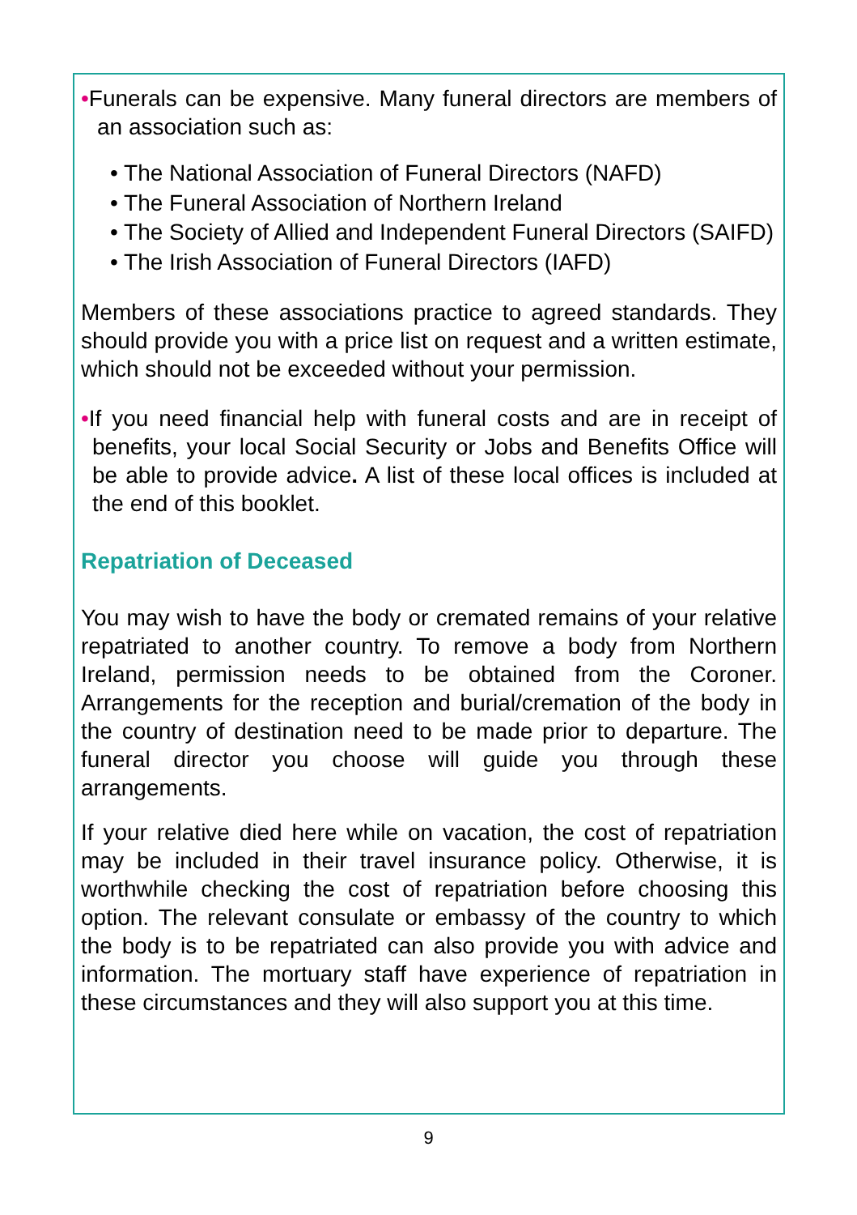•Funerals can be expensive. Many funeral directors are members of an association such as:
• The National Association of Funeral Directors (NAFD)
• The Funeral Association of Northern Ireland
• The Society of Allied and Independent Funeral Directors (SAIFD)
• The Irish Association of Funeral Directors (IAFD)
Members of these associations practice to agreed standards. They should provide you with a price list on request and a written estimate, which should not be exceeded without your permission.
•If you need financial help with funeral costs and are in receipt of benefits, your local Social Security or Jobs and Benefits Office will be able to provide advice. A list of these local offices is included at the end of this booklet.
Repatriation of Deceased
You may wish to have the body or cremated remains of your relative repatriated to another country. To remove a body from Northern Ireland, permission needs to be obtained from the Coroner. Arrangements for the reception and burial/cremation of the body in the country of destination need to be made prior to departure. The funeral director you choose will guide you through these arrangements.
If your relative died here while on vacation, the cost of repatriation may be included in their travel insurance policy. Otherwise, it is worthwhile checking the cost of repatriation before choosing this option. The relevant consulate or embassy of the country to which the body is to be repatriated can also provide you with advice and information. The mortuary staff have experience of repatriation in these circumstances and they will also support you at this time.
9